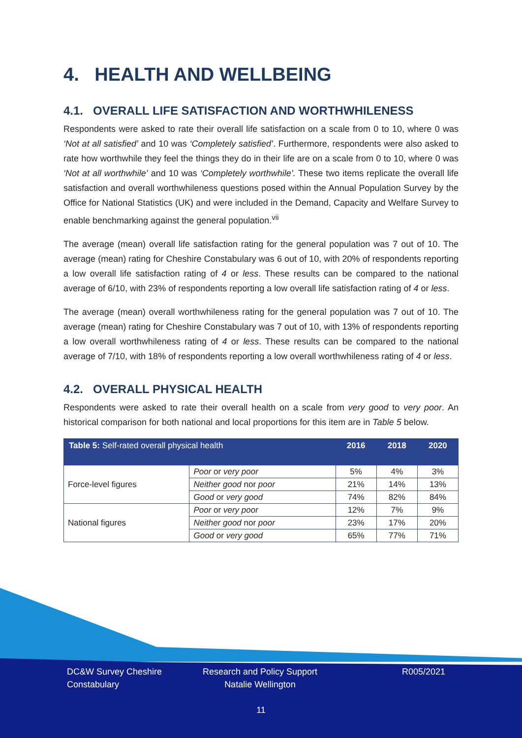4. HEALTH AND WELLBEING
4.1. OVERALL LIFE SATISFACTION AND WORTHWHILENESS
Respondents were asked to rate their overall life satisfaction on a scale from 0 to 10, where 0 was ‘Not at all satisfied’ and 10 was ‘Completely satisfied’. Furthermore, respondents were also asked to rate how worthwhile they feel the things they do in their life are on a scale from 0 to 10, where 0 was ‘Not at all worthwhile’ and 10 was ‘Completely worthwhile’. These two items replicate the overall life satisfaction and overall worthwhileness questions posed within the Annual Population Survey by the Office for National Statistics (UK) and were included in the Demand, Capacity and Welfare Survey to enable benchmarking against the general population.<sup>vii</sup>
The average (mean) overall life satisfaction rating for the general population was 7 out of 10. The average (mean) rating for Cheshire Constabulary was 6 out of 10, with 20% of respondents reporting a low overall life satisfaction rating of 4 or less. These results can be compared to the national average of 6/10, with 23% of respondents reporting a low overall life satisfaction rating of 4 or less.
The average (mean) overall worthwhileness rating for the general population was 7 out of 10. The average (mean) rating for Cheshire Constabulary was 7 out of 10, with 13% of respondents reporting a low overall worthwhileness rating of 4 or less. These results can be compared to the national average of 7/10, with 18% of respondents reporting a low overall worthwhileness rating of 4 or less.
4.2. OVERALL PHYSICAL HEALTH
Respondents were asked to rate their overall health on a scale from very good to very poor. An historical comparison for both national and local proportions for this item are in Table 5 below.
| Table 5: Self-rated overall physical health | | 2016 | 2018 | 2020 |
| --- | --- | --- | --- | --- |
| Force-level figures | Poor or very poor | 5% | 4% | 3% |
| | Neither good nor poor | 21% | 14% | 13% |
| | Good or very good | 74% | 82% | 84% |
| National figures | Poor or very poor | 12% | 7% | 9% |
| | Neither good nor poor | 23% | 17% | 20% |
| | Good or very good | 65% | 77% | 71% |
DC&W Survey Cheshire
Constabulary
Research and Policy Support
Natalie Wellington
R005/2021
11